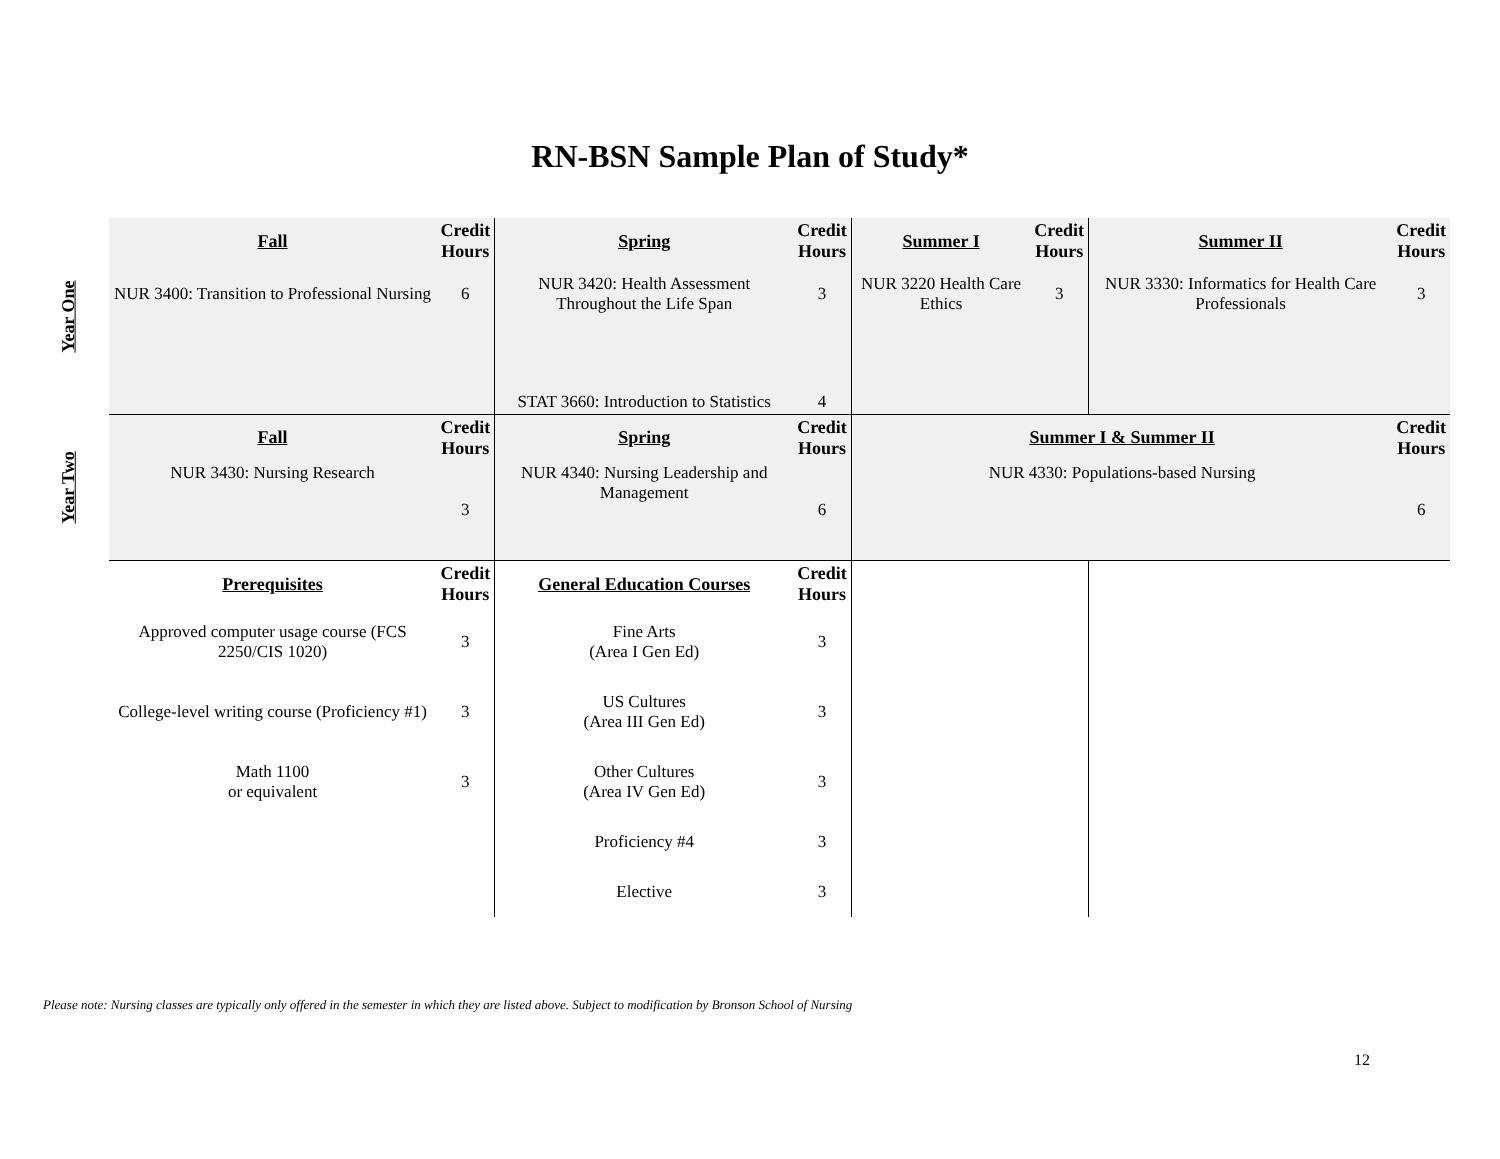RN-BSN Sample Plan of Study*
| Year One | Fall | Credit Hours | Spring | Credit Hours | Summer I | Credit Hours | Summer II | Credit Hours |
| | NUR 3400: Transition to Professional Nursing | 6 | NUR 3420: Health Assessment Throughout the Life Span | 3 | NUR 3220 Health Care Ethics | 3 | NUR 3330: Informatics for Health Care Professionals | 3 |
| | | | STAT 3660: Introduction to Statistics | 4 | | | | |
| Year Two | Fall | Credit Hours | Spring | Credit Hours | Summer I & Summer II | | | Credit Hours |
| | NUR 3430: Nursing Research | 3 | NUR 4340: Nursing Leadership and Management | 6 | NUR 4330: Populations-based Nursing | | | 6 |
| | Prerequisites | Credit Hours | General Education Courses | Credit Hours | | | | |
| | Approved computer usage course (FCS 2250/CIS 1020) | 3 | Fine Arts (Area I Gen Ed) | 3 | | | | |
| | College-level writing course (Proficiency #1) | 3 | US Cultures (Area III Gen Ed) | 3 | | | | |
| | Math 1100 or equivalent | 3 | Other Cultures (Area IV Gen Ed) | 3 | | | | |
| | | | Proficiency #4 | 3 | | | | |
| | | | Elective | 3 | | | | |
Please note: Nursing classes are typically only offered in the semester in which they are listed above. Subject to modification by Bronson School of Nursing
12